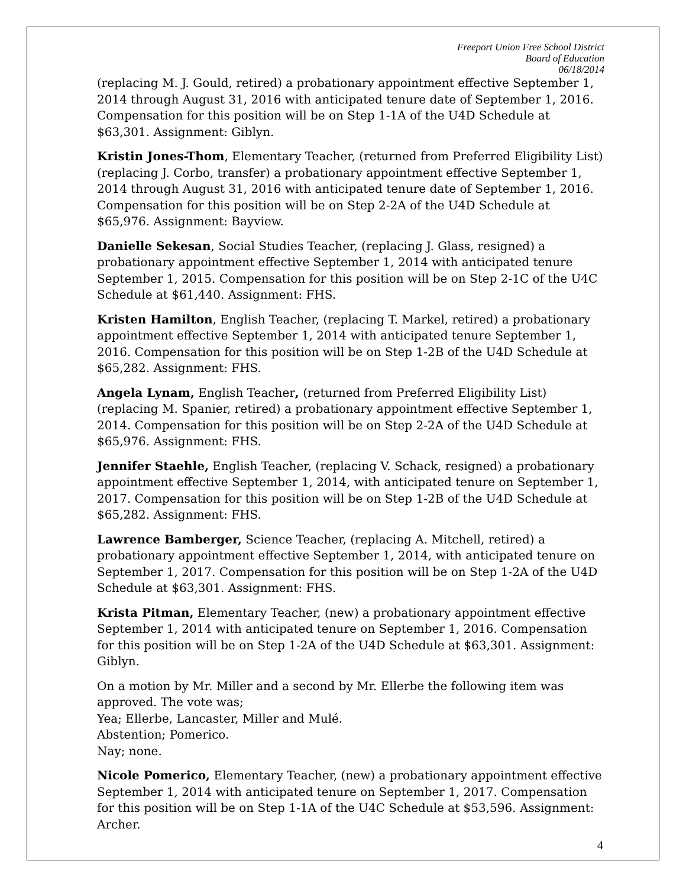Freeport Union Free School District
Board of Education
06/18/2014
(replacing M. J. Gould, retired) a probationary appointment effective September 1, 2014 through August 31, 2016 with anticipated tenure date of September 1, 2016. Compensation for this position will be on Step 1-1A of the U4D Schedule at $63,301. Assignment: Giblyn.
Kristin Jones-Thom, Elementary Teacher, (returned from Preferred Eligibility List) (replacing J. Corbo, transfer) a probationary appointment effective September 1, 2014 through August 31, 2016 with anticipated tenure date of September 1, 2016. Compensation for this position will be on Step 2-2A of the U4D Schedule at $65,976. Assignment: Bayview.
Danielle Sekesan, Social Studies Teacher, (replacing J. Glass, resigned) a probationary appointment effective September 1, 2014 with anticipated tenure September 1, 2015. Compensation for this position will be on Step 2-1C of the U4C Schedule at $61,440. Assignment: FHS.
Kristen Hamilton, English Teacher, (replacing T. Markel, retired) a probationary appointment effective September 1, 2014 with anticipated tenure September 1, 2016. Compensation for this position will be on Step 1-2B of the U4D Schedule at $65,282. Assignment: FHS.
Angela Lynam, English Teacher, (returned from Preferred Eligibility List) (replacing M. Spanier, retired) a probationary appointment effective September 1, 2014. Compensation for this position will be on Step 2-2A of the U4D Schedule at $65,976. Assignment: FHS.
Jennifer Staehle, English Teacher, (replacing V. Schack, resigned) a probationary appointment effective September 1, 2014, with anticipated tenure on September 1, 2017. Compensation for this position will be on Step 1-2B of the U4D Schedule at $65,282. Assignment: FHS.
Lawrence Bamberger, Science Teacher, (replacing A. Mitchell, retired) a probationary appointment effective September 1, 2014, with anticipated tenure on September 1, 2017. Compensation for this position will be on Step 1-2A of the U4D Schedule at $63,301. Assignment: FHS.
Krista Pitman, Elementary Teacher, (new) a probationary appointment effective September 1, 2014 with anticipated tenure on September 1, 2016. Compensation for this position will be on Step 1-2A of the U4D Schedule at $63,301. Assignment: Giblyn.
On a motion by Mr. Miller and a second by Mr. Ellerbe the following item was approved. The vote was;
Yea; Ellerbe, Lancaster, Miller and Mulé.
Abstention; Pomerico.
Nay; none.
Nicole Pomerico, Elementary Teacher, (new) a probationary appointment effective September 1, 2014 with anticipated tenure on September 1, 2017. Compensation for this position will be on Step 1-1A of the U4C Schedule at $53,596. Assignment: Archer.
4